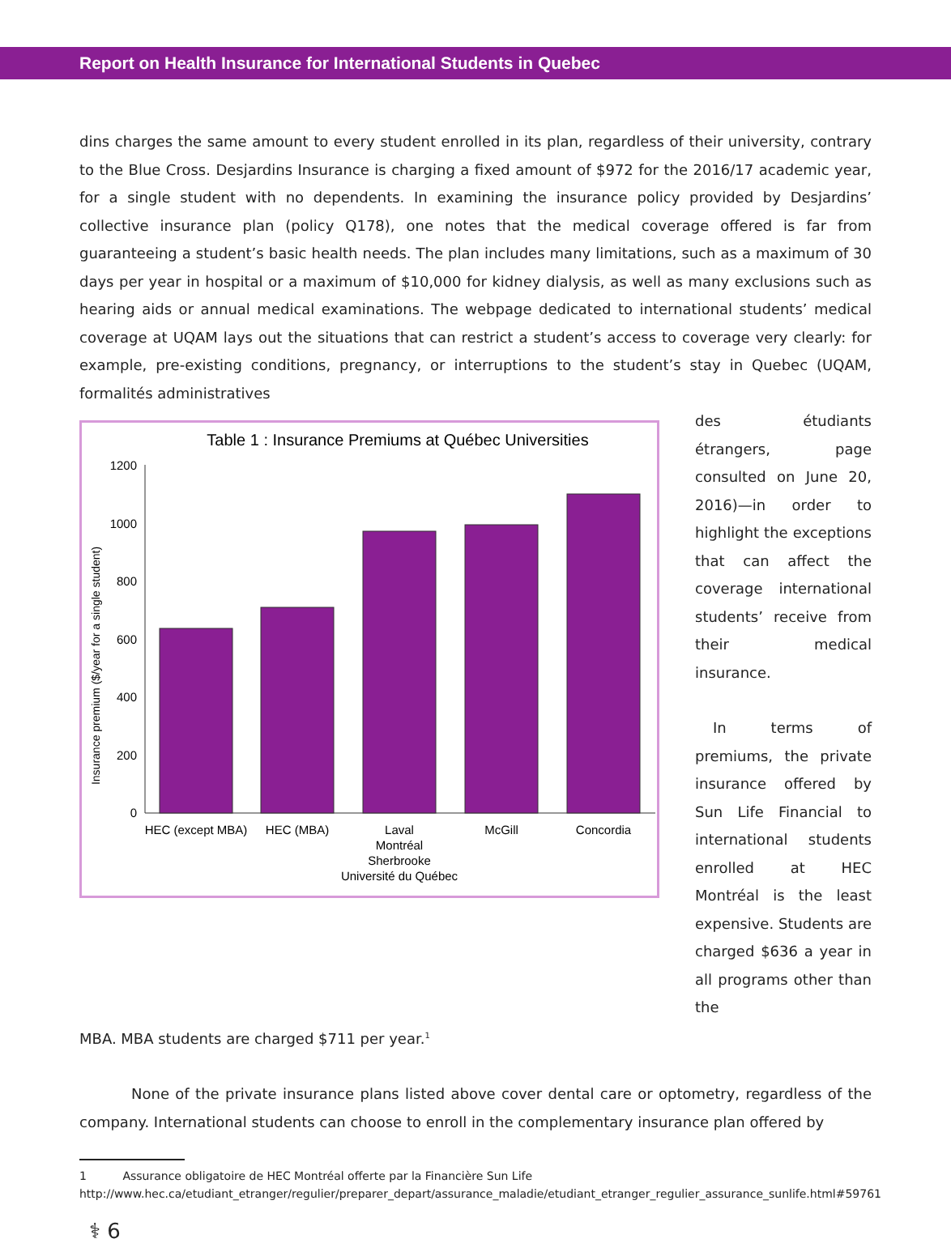Report on Health Insurance for International Students in Quebec
dins charges the same amount to every student enrolled in its plan, regardless of their university, contrary to the Blue Cross. Desjardins Insurance is charging a fixed amount of $972 for the 2016/17 academic year, for a single student with no dependents. In examining the insurance policy provided by Desjardins’ collective insurance plan (policy Q178), one notes that the medical coverage offered is far from guaranteeing a student’s basic health needs. The plan includes many limitations, such as a maximum of 30 days per year in hospital or a maximum of $10,000 for kidney dialysis, as well as many exclusions such as hearing aids or annual medical examinations. The webpage dedicated to international students’ medical coverage at UQAM lays out the situations that can restrict a student’s access to coverage very clearly: for example, pre-existing conditions, pregnancy, or interruptions to the student’s stay in Quebec (UQAM, formalités administratives
Table 1 : Insurance Premiums at Québec Universities
Insurance premium ($/year for a single student)
0
200
400
600
800
1000
1200
HEC (except MBA)
HEC (MBA)
Laval
Montréal
Sherbrooke
Université du Québec
McGill
Concordia
des étudiants étrangers, page consulted on June 20, 2016)—in order to highlight the exceptions that can affect the coverage international students’ receive from their medical insurance.
In terms of premiums, the private insurance offered by Sun Life Financial to international students enrolled at HEC Montréal is the least expensive. Students are charged $636 a year in all programs other than the
MBA. MBA students are charged $711 per year.<sup>1</sup>
None of the private insurance plans listed above cover dental care or optometry, regardless of the company. International students can choose to enroll in the complementary insurance plan offered by
1 Assurance obligatoire de HEC Montréal offerte par la Financière Sun Life http://www.hec.ca/etudiant_etranger/regulier/preparer_depart/assurance_maladie/etudiant_etranger_regulier_assurance_sunlife.html#59761
⚕ 6